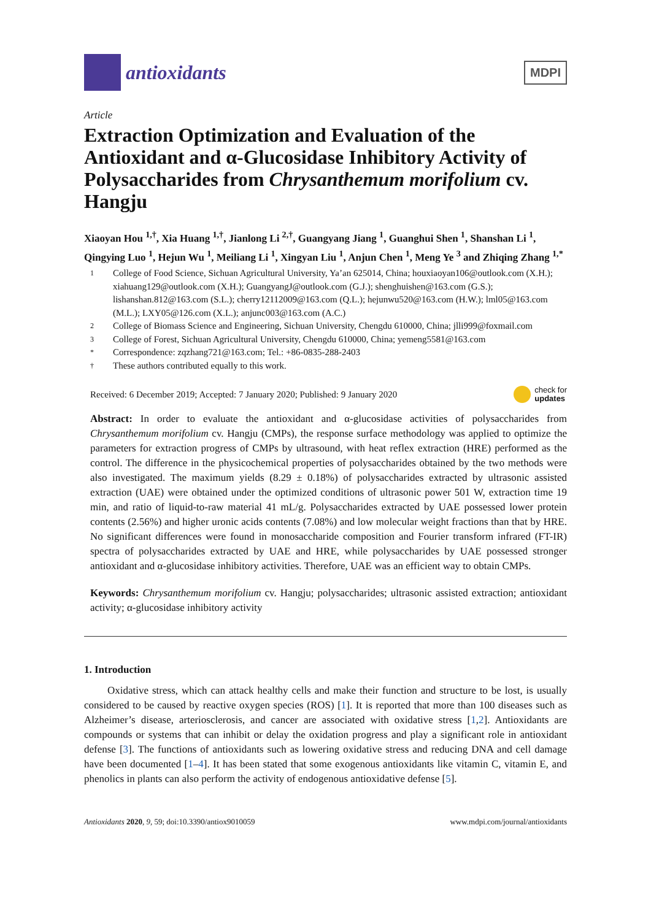antioxidants
MDPI
Article
Extraction Optimization and Evaluation of the Antioxidant and α-Glucosidase Inhibitory Activity of Polysaccharides from Chrysanthemum morifolium cv. Hangju
Xiaoyan Hou <sup>1,†</sup>, Xia Huang <sup>1,†</sup>, Jianlong Li <sup>2,†</sup>, Guangyang Jiang <sup>1</sup>, Guanghui Shen <sup>1</sup>, Shanshan Li <sup>1</sup>, Qingying Luo <sup>1</sup>, Hejun Wu <sup>1</sup>, Meiliang Li <sup>1</sup>, Xingyan Liu <sup>1</sup>, Anjun Chen <sup>1</sup>, Meng Ye <sup>3</sup> and Zhiqing Zhang <sup>1,*</sup>
1 College of Food Science, Sichuan Agricultural University, Ya’an 625014, China; houxiaoyan106@outlook.com (X.H.); xiahuang129@outlook.com (X.H.); GuangyangJ@outlook.com (G.J.); shenghuishen@163.com (G.S.); lishanshan.812@163.com (S.L.); cherry12112009@163.com (Q.L.); hejunwu520@163.com (H.W.); lml05@163.com (M.L.); LXY05@126.com (X.L.); anjunc003@163.com (A.C.)
2 College of Biomass Science and Engineering, Sichuan University, Chengdu 610000, China; jlli999@foxmail.com
3 College of Forest, Sichuan Agricultural University, Chengdu 610000, China; yemeng5581@163.com
* Correspondence: zqzhang721@163.com; Tel.: +86-0835-288-2403
† These authors contributed equally to this work.
Received: 6 December 2019; Accepted: 7 January 2020; Published: 9 January 2020 check for
updates
Abstract: In order to evaluate the antioxidant and α-glucosidase activities of polysaccharides from Chrysanthemum morifolium cv. Hangju (CMPs), the response surface methodology was applied to optimize the parameters for extraction progress of CMPs by ultrasound, with heat reflex extraction (HRE) performed as the control. The difference in the physicochemical properties of polysaccharides obtained by the two methods were also investigated. The maximum yields (8.29 ± 0.18%) of polysaccharides extracted by ultrasonic assisted extraction (UAE) were obtained under the optimized conditions of ultrasonic power 501 W, extraction time 19 min, and ratio of liquid-to-raw material 41 mL/g. Polysaccharides extracted by UAE possessed lower protein contents (2.56%) and higher uronic acids contents (7.08%) and low molecular weight fractions than that by HRE. No significant differences were found in monosaccharide composition and Fourier transform infrared (FT-IR) spectra of polysaccharides extracted by UAE and HRE, while polysaccharides by UAE possessed stronger antioxidant and α-glucosidase inhibitory activities. Therefore, UAE was an efficient way to obtain CMPs.
Keywords: Chrysanthemum morifolium cv. Hangju; polysaccharides; ultrasonic assisted extraction; antioxidant activity; α-glucosidase inhibitory activity
1. Introduction
Oxidative stress, which can attack healthy cells and make their function and structure to be lost, is usually considered to be caused by reactive oxygen species (ROS) [1]. It is reported that more than 100 diseases such as Alzheimer’s disease, arteriosclerosis, and cancer are associated with oxidative stress [1,2]. Antioxidants are compounds or systems that can inhibit or delay the oxidation progress and play a significant role in antioxidant defense [3]. The functions of antioxidants such as lowering oxidative stress and reducing DNA and cell damage have been documented [1–4]. It has been stated that some exogenous antioxidants like vitamin C, vitamin E, and phenolics in plants can also perform the activity of endogenous antioxidative defense [5].
Antioxidants 2020, 9, 59; doi:10.3390/antiox9010059 www.mdpi.com/journal/antioxidants